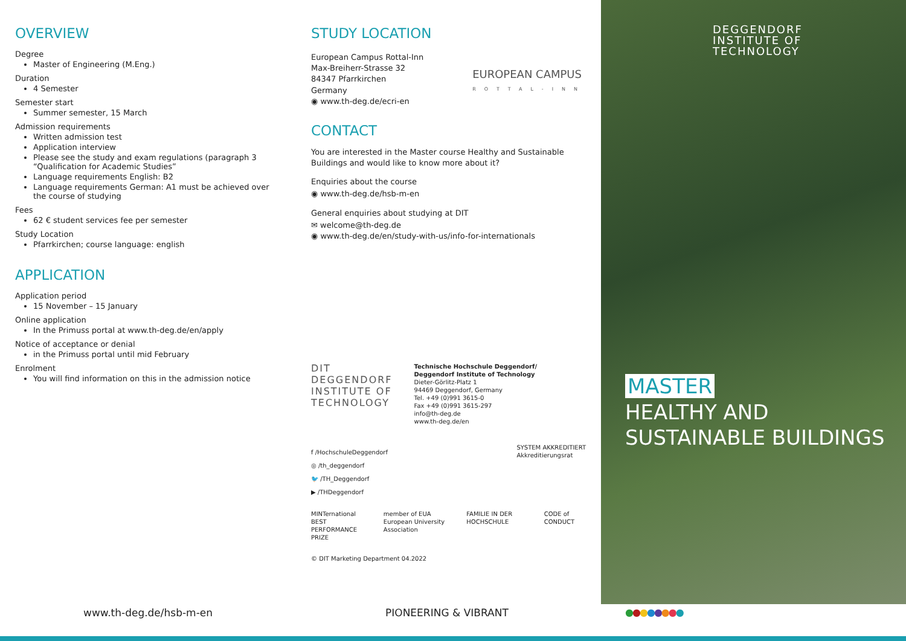OVERVIEW
Degree
Master of Engineering (M.Eng.)
Duration
4 Semester
Semester start
Summer semester, 15 March
Admission requirements
Written admission test
Application interview
Please see the study and exam regulations (paragraph 3 “Qualification for Academic Studies”
Language requirements English: B2
Language requirements German: A1 must be achieved over the course of studying
Fees
62 € student services fee per semester
Study Location
Pfarrkirchen; course language: english
APPLICATION
Application period
15 November – 15 January
Online application
In the Primuss portal at www.th-deg.de/en/apply
Notice of acceptance or denial
in the Primuss portal until mid February
Enrolment
You will find information on this in the admission notice
STUDY LOCATION
European Campus Rottal-Inn
Max-Breiherr-Strasse 32
84347 Pfarrkirchen
Germany
◉ www.th-deg.de/ecri-en
EUROPEAN CAMPUS
ROTTAL-INN
CONTACT
You are interested in the Master course Healthy and Sustainable Buildings and would like to know more about it?
Enquiries about the course
◉ www.th-deg.de/hsb-m-en
General enquiries about studying at DIT
✉ welcome@th-deg.de
◉ www.th-deg.de/en/study-with-us/info-for-internationals
DIT
DEGGENDORF
INSTITUTE OF
TECHNOLOGY
Technische Hochschule Deggendorf/
Deggendorf Institute of Technology
Dieter-Görlitz-Platz 1
94469 Deggendorf, Germany
Tel. +49 (0)991 3615-0
Fax +49 (0)991 3615-297
info@th-deg.de
www.th-deg.de/en
f /HochschuleDeggendorf
◎ /th_deggendorf
🐦 /TH_Deggendorf
▶ /THDeggendorf
SYSTEM AKKREDITIERT
Akkreditierungsrat
MINTernational
BEST PERFORMANCE PRIZE member of EUA
European University Association FAMILIE IN DER HOCHSCHULE CODE of CONDUCT
© DIT Marketing Department 04.2022
DEGGENDORF
INSTITUTE OF
TECHNOLOGY
MASTER
HEALTHY AND
SUSTAINABLE BUILDINGS
www.th-deg.de/hsb-m-en PIONEERING & VIBRANT ●●●●●●●●